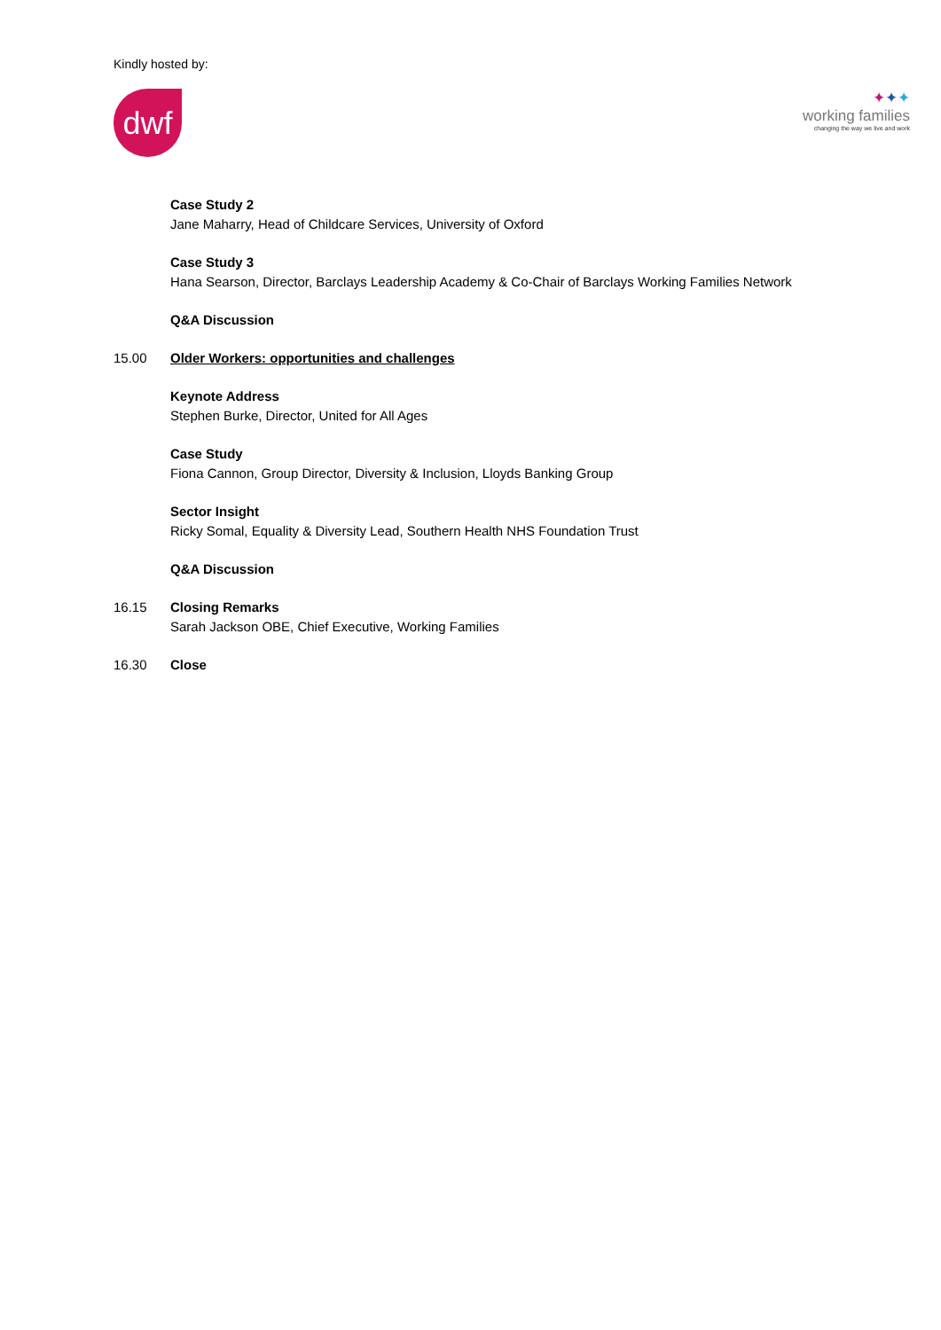Kindly hosted by:
dwf
✦✦✦
working families
changing the way we live and work
Case Study 2
Jane Maharry, Head of Childcare Services, University of Oxford
Case Study 3
Hana Searson, Director, Barclays Leadership Academy & Co-Chair of Barclays Working Families Network
Q&A Discussion
15.00 Older Workers: opportunities and challenges
Keynote Address
Stephen Burke, Director, United for All Ages
Case Study
Fiona Cannon, Group Director, Diversity & Inclusion, Lloyds Banking Group
Sector Insight
Ricky Somal, Equality & Diversity Lead, Southern Health NHS Foundation Trust
Q&A Discussion
16.15 Closing Remarks
Sarah Jackson OBE, Chief Executive, Working Families
16.30 Close